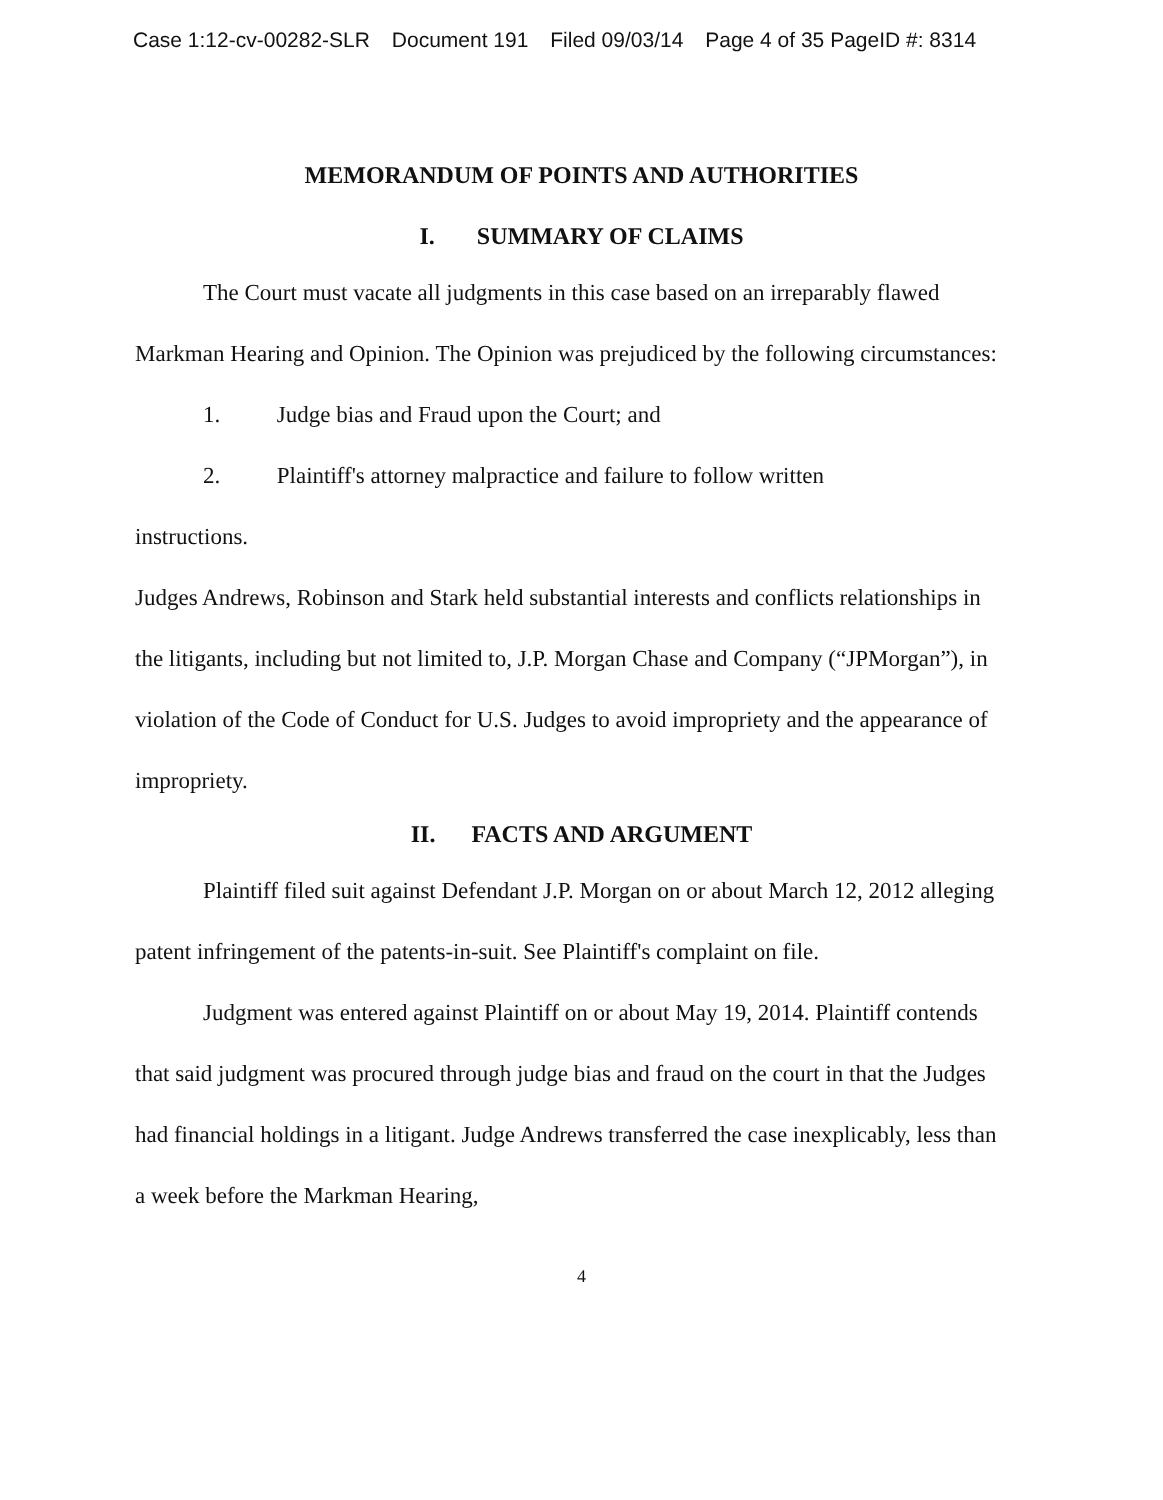Case 1:12-cv-00282-SLR Document 191 Filed 09/03/14 Page 4 of 35 PageID #: 8314
MEMORANDUM OF POINTS AND AUTHORITIES
I. SUMMARY OF CLAIMS
The Court must vacate all judgments in this case based on an irreparably flawed Markman Hearing and Opinion. The Opinion was prejudiced by the following circumstances:
1. Judge bias and Fraud upon the Court; and
2. Plaintiff's attorney malpractice and failure to follow written
instructions.
Judges Andrews, Robinson and Stark held substantial interests and conflicts relationships in the litigants, including but not limited to, J.P. Morgan Chase and Company (“JPMorgan”), in violation of the Code of Conduct for U.S. Judges to avoid impropriety and the appearance of impropriety.
II. FACTS AND ARGUMENT
Plaintiff filed suit against Defendant J.P. Morgan on or about March 12, 2012 alleging patent infringement of the patents-in-suit. See Plaintiff's complaint on file.
Judgment was entered against Plaintiff on or about May 19, 2014. Plaintiff contends that said judgment was procured through judge bias and fraud on the court in that the Judges had financial holdings in a litigant. Judge Andrews transferred the case inexplicably, less than a week before the Markman Hearing,
4